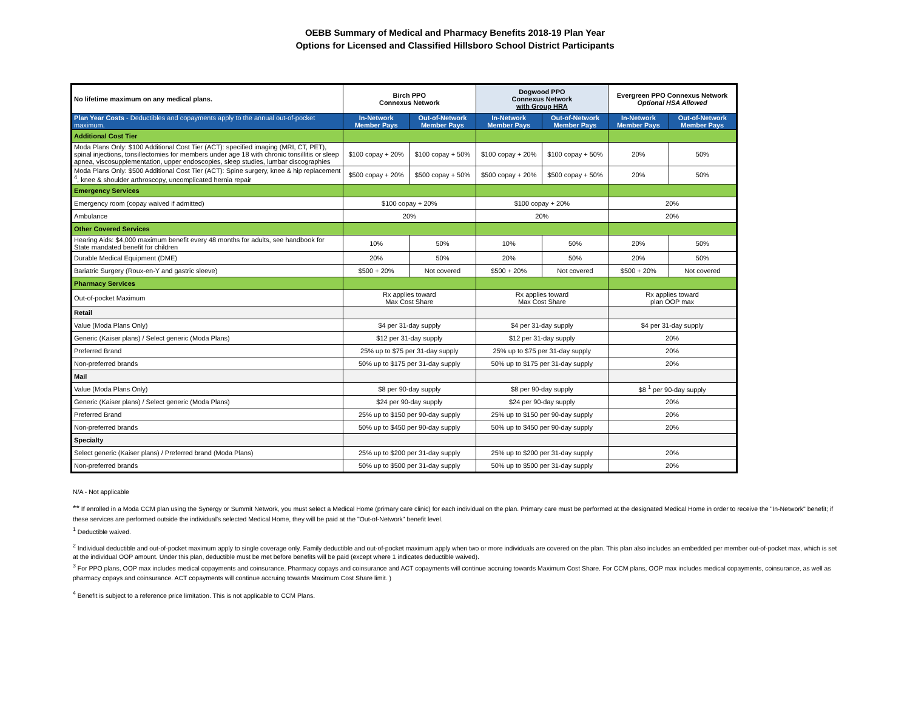OEBB Summary of Medical and Pharmacy Benefits 2018-19 Plan Year
Options for Licensed and Classified Hillsboro School District Participants
| No lifetime maximum on any medical plans. | Birch PPO Connexus Network | | Dogwood PPO Connexus Network with Group HRA | | Evergreen PPO Connexus Network Optional HSA Allowed | |
| --- | --- | --- | --- | --- | --- | --- |
| Plan Year Costs - Deductibles and copayments apply to the annual out-of-pocket maximum. | In-Network Member Pays | Out-of-Network Member Pays | In-Network Member Pays | Out-of-Network Member Pays | In-Network Member Pays | Out-of-Network Member Pays |
| Additional Cost Tier | | | | | | |
| Moda Plans Only: $100 Additional Cost Tier (ACT): specified imaging (MRI, CT, PET), spinal injections, tonsillectomies for members under age 18 with chronic tonsillitis or sleep apnea, viscosupplementation, upper endoscopies, sleep studies, lumbar discographies | $100 copay + 20% | $100 copay + 50% | $100 copay + 20% | $100 copay + 50% | 20% | 50% |
| Moda Plans Only: $500 Additional Cost Tier (ACT): Spine surgery, knee & hip replacement <sup>4</sup>, knee & shoulder arthroscopy, uncomplicated hernia repair | $500 copay + 20% | $500 copay + 50% | $500 copay + 20% | $500 copay + 50% | 20% | 50% |
| Emergency Services | | | | | | |
| Emergency room (copay waived if admitted) | $100 copay + 20% | | $100 copay + 20% | | 20% | |
| Ambulance | 20% | | 20% | | 20% | |
| Other Covered Services | | | | | | |
| Hearing Aids: $4,000 maximum benefit every 48 months for adults, see handbook for State mandated benefit for children | 10% | 50% | 10% | 50% | 20% | 50% |
| Durable Medical Equipment (DME) | 20% | 50% | 20% | 50% | 20% | 50% |
| Bariatric Surgery (Roux-en-Y and gastric sleeve) | $500 + 20% | Not covered | $500 + 20% | Not covered | $500 + 20% | Not covered |
| Pharmacy Services | | | | | | |
| Out-of-pocket Maximum | Rx applies toward Max Cost Share | | Rx applies toward Max Cost Share | | Rx applies toward plan OOP max | |
| Retail | | | | | | |
| Value (Moda Plans Only) | $4 per 31-day supply | | $4 per 31-day supply | | $4 per 31-day supply | |
| Generic (Kaiser plans) / Select generic (Moda Plans) | $12 per 31-day supply | | $12 per 31-day supply | | 20% | |
| Preferred Brand | 25% up to $75 per 31-day supply | | 25% up to $75 per 31-day supply | | 20% | |
| Non-preferred brands | 50% up to $175 per 31-day supply | | 50% up to $175 per 31-day supply | | 20% | |
| Mail | | | | | | |
| Value (Moda Plans Only) | $8 per 90-day supply | | $8 per 90-day supply | | $8 <sup>1</sup> per 90-day supply | |
| Generic (Kaiser plans) / Select generic (Moda Plans) | $24 per 90-day supply | | $24 per 90-day supply | | 20% | |
| Preferred Brand | 25% up to $150 per 90-day supply | | 25% up to $150 per 90-day supply | | 20% | |
| Non-preferred brands | 50% up to $450 per 90-day supply | | 50% up to $450 per 90-day supply | | 20% | |
| Specialty | | | | | | |
| Select generic (Kaiser plans) / Preferred brand (Moda Plans) | 25% up to $200 per 31-day supply | | 25% up to $200 per 31-day supply | | 20% | |
| Non-preferred brands | 50% up to $500 per 31-day supply | | 50% up to $500 per 31-day supply | | 20% | |
N/A - Not applicable
** If enrolled in a Moda CCM plan using the Synergy or Summit Network, you must select a Medical Home (primary care clinic) for each individual on the plan. Primary care must be performed at the designated Medical Home in order to receive the "In-Network" benefit; if these services are performed outside the individual's selected Medical Home, they will be paid at the "Out-of-Network" benefit level.
<sup>1</sup> Deductible waived.
<sup>2</sup> Individual deductible and out-of-pocket maximum apply to single coverage only. Family deductible and out-of-pocket maximum apply when two or more individuals are covered on the plan. This plan also includes an embedded per member out-of-pocket max, which is set at the individual OOP amount. Under this plan, deductible must be met before benefits will be paid (except where 1 indicates deductible waived).
<sup>3</sup> For PPO plans, OOP max includes medical copayments and coinsurance. Pharmacy copays and coinsurance and ACT copayments will continue accruing towards Maximum Cost Share. For CCM plans, OOP max includes medical copayments, coinsurance, as well as pharmacy copays and coinsurance. ACT copayments will continue accruing towards Maximum Cost Share limit. )
<sup>4</sup> Benefit is subject to a reference price limitation. This is not applicable to CCM Plans.